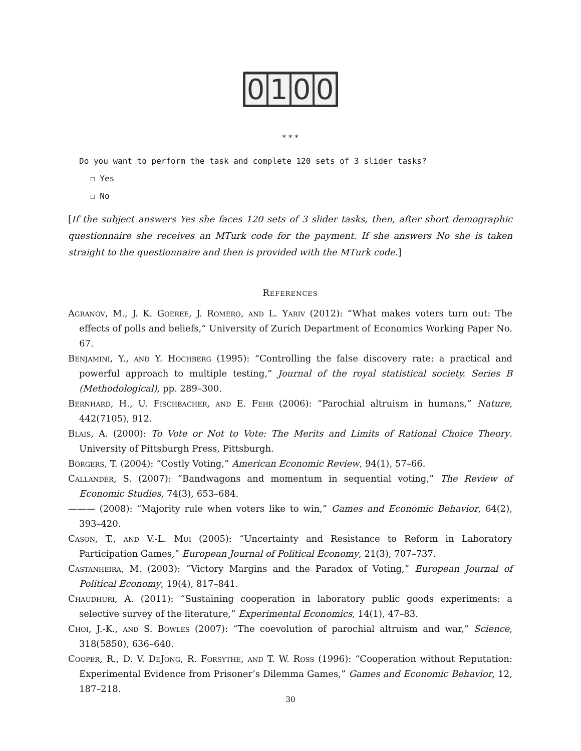0 1 0 0
* * *
Do you want to perform the task and complete 120 sets of 3 slider tasks?
☐ Yes
☐ No
[If the subject answers Yes she faces 120 sets of 3 slider tasks, then, after short demographic questionnaire she receives an MTurk code for the payment. If she answers No she is taken straight to the questionnaire and then is provided with the MTurk code.]
References
Agranov, M., J. K. Goeree, J. Romero, and L. Yariv (2012): “What makes voters turn out: The effects of polls and beliefs,” University of Zurich Department of Economics Working Paper No. 67.
Benjamini, Y., and Y. Hochberg (1995): “Controlling the false discovery rate: a practical and powerful approach to multiple testing,” Journal of the royal statistical society. Series B (Methodological), pp. 289–300.
Bernhard, H., U. Fischbacher, and E. Fehr (2006): “Parochial altruism in humans,” Nature, 442(7105), 912.
Blais, A. (2000): To Vote or Not to Vote: The Merits and Limits of Rational Choice Theory. University of Pittsburgh Press, Pittsburgh.
Börgers, T. (2004): “Costly Voting,” American Economic Review, 94(1), 57–66.
Callander, S. (2007): “Bandwagons and momentum in sequential voting,” The Review of Economic Studies, 74(3), 653–684.
——— (2008): “Majority rule when voters like to win,” Games and Economic Behavior, 64(2), 393–420.
Cason, T., and V.-L. Mui (2005): “Uncertainty and Resistance to Reform in Laboratory Participation Games,” European Journal of Political Economy, 21(3), 707–737.
Castanheira, M. (2003): “Victory Margins and the Paradox of Voting,” European Journal of Political Economy, 19(4), 817–841.
Chaudhuri, A. (2011): “Sustaining cooperation in laboratory public goods experiments: a selective survey of the literature,” Experimental Economics, 14(1), 47–83.
Choi, J.-K., and S. Bowles (2007): “The coevolution of parochial altruism and war,” Science, 318(5850), 636–640.
Cooper, R., D. V. DeJong, R. Forsythe, and T. W. Ross (1996): “Cooperation without Reputation: Experimental Evidence from Prisoner’s Dilemma Games,” Games and Economic Behavior, 12, 187–218.
30